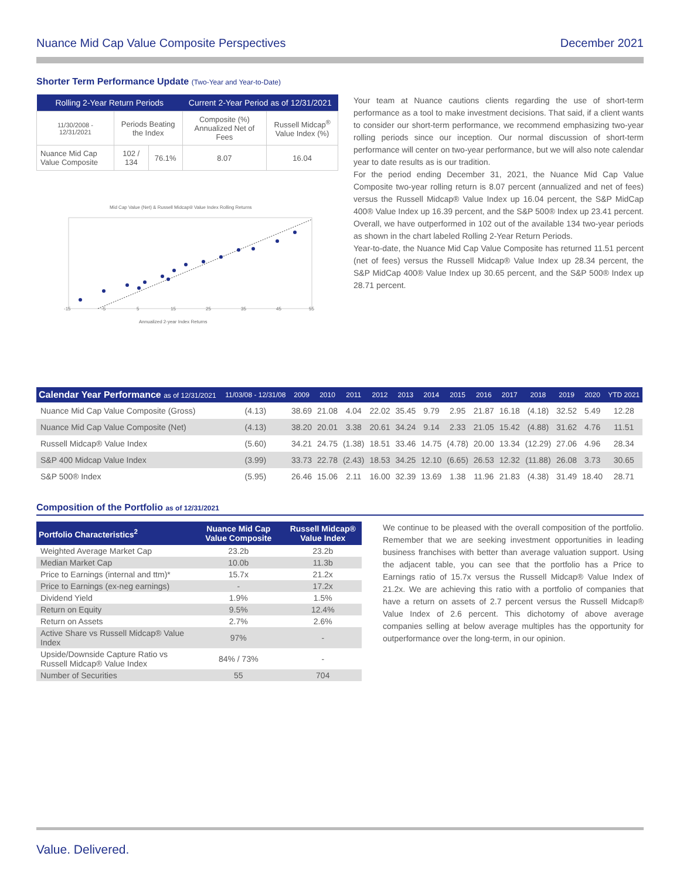Nuance Mid Cap Value Composite Perspectives December 2021
Shorter Term Performance Update (Two-Year and Year-to-Date)
| Rolling 2-Year Return Periods | | | Current 2-Year Period as of 12/31/2021 | |
| --- | --- | --- | --- | --- |
| 11/30/2008 - 12/31/2021 | Periods Beating the Index | | Composite (%) Annualized Net of Fees | Russell Midcap<sup>®</sup> Value Index (%) |
| Nuance Mid Cap Value Composite | 102 / 134 | 76.1% | 8.07 | 16.04 |
Mid Cap Value (Net) & Russell Midcap® Value Index Rolling Returns
Annualized 2-year Index Returns
-15
-5
5
15
25
35
45
55
Your team at Nuance cautions clients regarding the use of short-term performance as a tool to make investment decisions. That said, if a client wants to consider our short-term performance, we recommend emphasizing two-year rolling periods since our inception. Our normal discussion of short-term performance will center on two-year performance, but we will also note calendar year to date results as is our tradition.
For the period ending December 31, 2021, the Nuance Mid Cap Value Composite two-year rolling return is 8.07 percent (annualized and net of fees) versus the Russell Midcap® Value Index up 16.04 percent, the S&P MidCap 400® Value Index up 16.39 percent, and the S&P 500® Index up 23.41 percent. Overall, we have outperformed in 102 out of the available 134 two-year periods as shown in the chart labeled Rolling 2-Year Return Periods.
Year-to-date, the Nuance Mid Cap Value Composite has returned 11.51 percent (net of fees) versus the Russell Midcap® Value Index up 28.34 percent, the S&P MidCap 400® Value Index up 30.65 percent, and the S&P 500® Index up 28.71 percent.
| Calendar Year Performance as of 12/31/2021 | 11/03/08 - 12/31/08 | 2009 | 2010 | 2011 | 2012 | 2013 | 2014 | 2015 | 2016 | 2017 | 2018 | 2019 | 2020 | YTD 2021 |
| --- | --- | --- | --- | --- | --- | --- | --- | --- | --- | --- | --- | --- | --- | --- |
| Nuance Mid Cap Value Composite (Gross) | (4.13) | 38.69 | 21.08 | 4.04 | 22.02 | 35.45 | 9.79 | 2.95 | 21.87 | 16.18 | (4.18) | 32.52 | 5.49 | 12.28 |
| Nuance Mid Cap Value Composite (Net) | (4.13) | 38.20 | 20.01 | 3.38 | 20.61 | 34.24 | 9.14 | 2.33 | 21.05 | 15.42 | (4.88) | 31.62 | 4.76 | 11.51 |
| Russell Midcap® Value Index | (5.60) | 34.21 | 24.75 | (1.38) | 18.51 | 33.46 | 14.75 | (4.78) | 20.00 | 13.34 | (12.29) | 27.06 | 4.96 | 28.34 |
| S&P 400 Midcap Value Index | (3.99) | 33.73 | 22.78 | (2.43) | 18.53 | 34.25 | 12.10 | (6.65) | 26.53 | 12.32 | (11.88) | 26.08 | 3.73 | 30.65 |
| S&P 500® Index | (5.95) | 26.46 | 15.06 | 2.11 | 16.00 | 32.39 | 13.69 | 1.38 | 11.96 | 21.83 | (4.38) | 31.49 | 18.40 | 28.71 |
Composition of the Portfolio as of 12/31/2021
| Portfolio Characteristics<sup>2</sup> | Nuance Mid Cap Value Composite | Russell Midcap® Value Index |
| --- | --- | --- |
| Weighted Average Market Cap | 23.2b | 23.2b |
| Median Market Cap | 10.0b | 11.3b |
| Price to Earnings (internal and ttm)* | 15.7x | 21.2x |
| Price to Earnings (ex-neg earnings) | - | 17.2x |
| Dividend Yield | 1.9% | 1.5% |
| Return on Equity | 9.5% | 12.4% |
| Return on Assets | 2.7% | 2.6% |
| Active Share vs Russell Midcap® Value Index | 97% | - |
| Upside/Downside Capture Ratio vs Russell Midcap® Value Index | 84% / 73% | - |
| Number of Securities | 55 | 704 |
We continue to be pleased with the overall composition of the portfolio. Remember that we are seeking investment opportunities in leading business franchises with better than average valuation support. Using the adjacent table, you can see that the portfolio has a Price to Earnings ratio of 15.7x versus the Russell Midcap® Value Index of 21.2x. We are achieving this ratio with a portfolio of companies that have a return on assets of 2.7 percent versus the Russell Midcap® Value Index of 2.6 percent. This dichotomy of above average companies selling at below average multiples has the opportunity for outperformance over the long-term, in our opinion.
Value. Delivered.